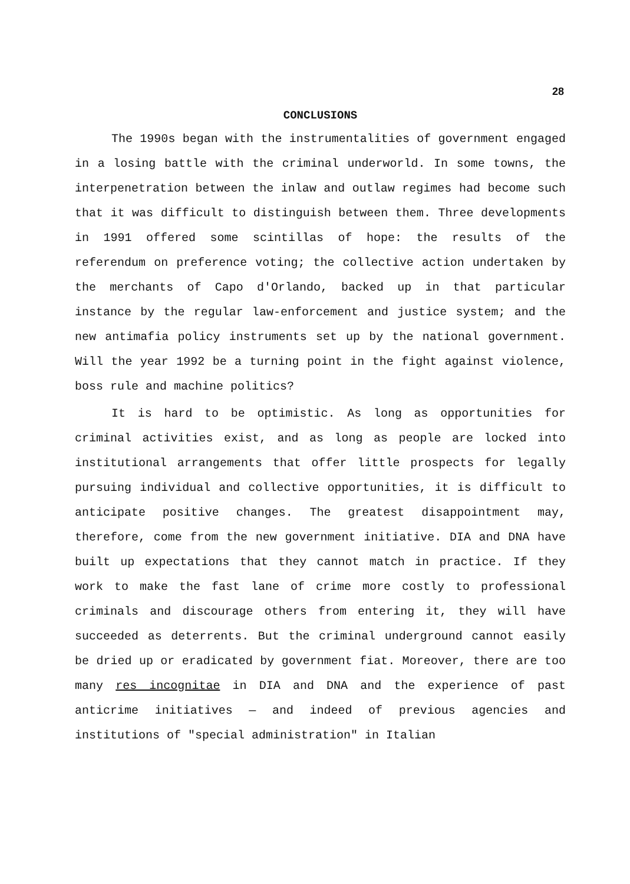28
CONCLUSIONS
The 1990s began with the instrumentalities of government engaged in a losing battle with the criminal underworld. In some towns, the interpenetration between the inlaw and outlaw regimes had become such that it was difficult to distinguish between them. Three developments in 1991 offered some scintillas of hope: the results of the referendum on preference voting; the collective action undertaken by the merchants of Capo d'Orlando, backed up in that particular instance by the regular law-enforcement and justice system; and the new antimafia policy instruments set up by the national government. Will the year 1992 be a turning point in the fight against violence, boss rule and machine politics?
It is hard to be optimistic. As long as opportunities for criminal activities exist, and as long as people are locked into institutional arrangements that offer little prospects for legally pursuing individual and collective opportunities, it is difficult to anticipate positive changes. The greatest disappointment may, therefore, come from the new government initiative. DIA and DNA have built up expectations that they cannot match in practice. If they work to make the fast lane of crime more costly to professional criminals and discourage others from entering it, they will have succeeded as deterrents. But the criminal underground cannot easily be dried up or eradicated by government fiat. Moreover, there are too many res incognitae in DIA and DNA and the experience of past anticrime initiatives — and indeed of previous agencies and institutions of "special administration" in Italian